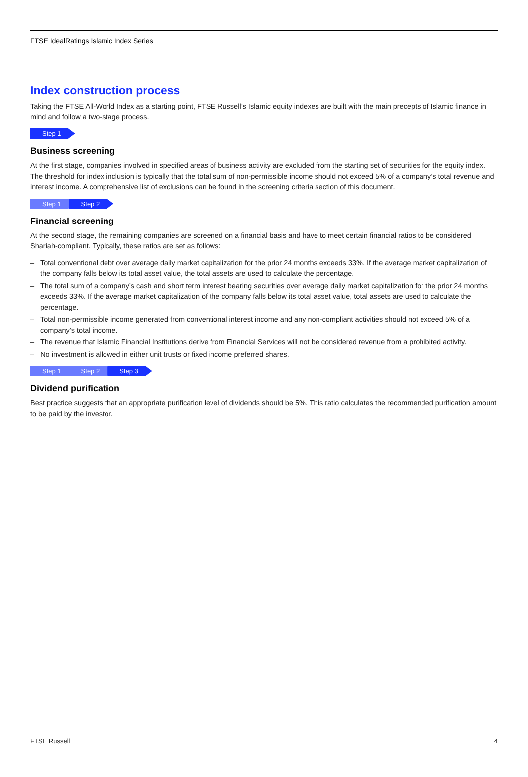FTSE IdealRatings Islamic Index Series
Index construction process
Taking the FTSE All-World Index as a starting point, FTSE Russell’s Islamic equity indexes are built with the main precepts of Islamic finance in mind and follow a two-stage process.
Step 1
Business screening
At the first stage, companies involved in specified areas of business activity are excluded from the starting set of securities for the equity index. The threshold for index inclusion is typically that the total sum of non-permissible income should not exceed 5% of a company’s total revenue and interest income. A comprehensive list of exclusions can be found in the screening criteria section of this document.
Step 1 Step 2
Financial screening
At the second stage, the remaining companies are screened on a financial basis and have to meet certain financial ratios to be considered Shariah-compliant. Typically, these ratios are set as follows:
– Total conventional debt over average daily market capitalization for the prior 24 months exceeds 33%. If the average market capitalization of the company falls below its total asset value, the total assets are used to calculate the percentage.
– The total sum of a company’s cash and short term interest bearing securities over average daily market capitalization for the prior 24 months exceeds 33%. If the average market capitalization of the company falls below its total asset value, total assets are used to calculate the percentage.
– Total non-permissible income generated from conventional interest income and any non-compliant activities should not exceed 5% of a company’s total income.
– The revenue that Islamic Financial Institutions derive from Financial Services will not be considered revenue from a prohibited activity.
– No investment is allowed in either unit trusts or fixed income preferred shares.
Step 1 Step 2 Step 3
Dividend purification
Best practice suggests that an appropriate purification level of dividends should be 5%. This ratio calculates the recommended purification amount to be paid by the investor.
FTSE Russell 4